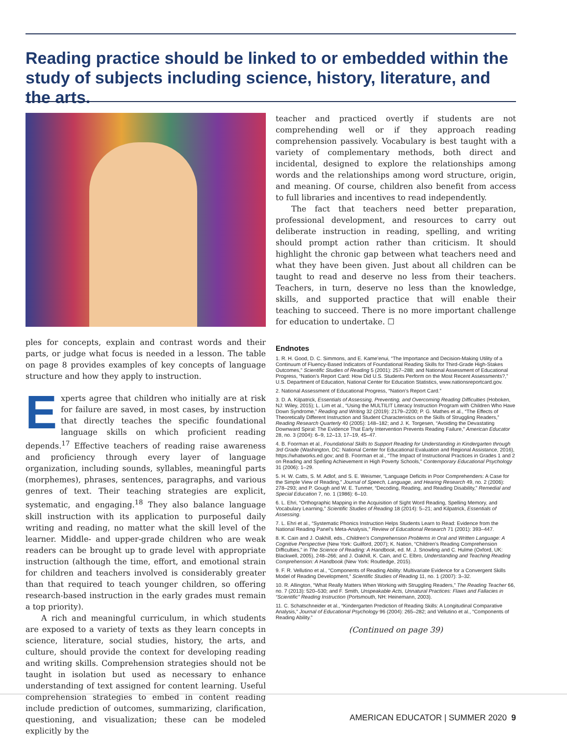Reading practice should be linked to or embedded within the study of subjects including science, history, literature, and the arts.
ples for concepts, explain and contrast words and their parts, or judge what focus is needed in a lesson. The table on page 8 provides examples of key concepts of language structure and how they apply to instruction.
Experts agree that children who initially are at risk for failure are saved, in most cases, by instruction that directly teaches the specific foundational language skills on which proficient reading depends.<sup>17</sup> Effective teachers of reading raise awareness and proficiency through every layer of language organization, including sounds, syllables, meaningful parts (morphemes), phrases, sentences, paragraphs, and various genres of text. Their teaching strategies are explicit, systematic, and engaging.<sup>18</sup> They also balance language skill instruction with its application to purposeful daily writing and reading, no matter what the skill level of the learner. Middle- and upper-grade children who are weak readers can be brought up to grade level with appropriate instruction (although the time, effort, and emotional strain for children and teachers involved is considerably greater than that required to teach younger children, so offering research-based instruction in the early grades must remain a top priority).
A rich and meaningful curriculum, in which students are exposed to a variety of texts as they learn concepts in science, literature, social studies, history, the arts, and culture, should provide the context for developing reading and writing skills. Comprehension strategies should not be taught in isolation but used as necessary to enhance understanding of text assigned for content learning. Useful comprehension strategies to embed in content reading include prediction of outcomes, summarizing, clarification, questioning, and visualization; these can be modeled explicitly by the
teacher and practiced overtly if students are not comprehending well or if they approach reading comprehension passively. Vocabulary is best taught with a variety of complementary methods, both direct and incidental, designed to explore the relationships among words and the relationships among word structure, origin, and meaning. Of course, children also benefit from access to full libraries and incentives to read independently.
The fact that teachers need better preparation, professional development, and resources to carry out deliberate instruction in reading, spelling, and writing should prompt action rather than criticism. It should highlight the chronic gap between what teachers need and what they have been given. Just about all children can be taught to read and deserve no less from their teachers. Teachers, in turn, deserve no less than the knowledge, skills, and supported practice that will enable their teaching to succeed. There is no more important challenge for education to undertake. ☐
Endnotes
1. R. H. Good, D. C. Simmons, and E. Kame’enui, “The Importance and Decision-Making Utility of a Continuum of Fluency-Based Indicators of Foundational Reading Skills for Third-Grade High-Stakes Outcomes,” Scientific Studies of Reading 5 (2001): 257–288; and National Assessment of Educational Progress, “Nation’s Report Card: How Did U.S. Students Perform on the Most Recent Assessments?,” U.S. Department of Education, National Center for Education Statistics, www.nationsreportcard.gov.
2. National Assessment of Educational Progress, “Nation’s Report Card.”
3. D. A. Kilpatrick, Essentials of Assessing, Preventing, and Overcoming Reading Difficulties (Hoboken, NJ: Wiley, 2015); L. Lim et al., “Using the MULTILIT Literacy Instruction Program with Children Who Have Down Syndrome,” Reading and Writing 32 (2019): 2179–2200; P. G. Mathes et al., “The Effects of Theoretically Different Instruction and Student Characteristics on the Skills of Struggling Readers,” Reading Research Quarterly 40 (2005): 148–182; and J. K. Torgesen, “Avoiding the Devastating Downward Spiral: The Evidence That Early Intervention Prevents Reading Failure,” American Educator 28, no. 3 (2004): 6–9, 12–13, 17–19, 45–47.
4. B. Foorman et al., Foundational Skills to Support Reading for Understanding in Kindergarten through 3rd Grade (Washington, DC: National Center for Educational Evaluation and Regional Assistance, 2016), https://whatworks.ed.gov; and B. Foorman et al., “The Impact of Instructional Practices in Grades 1 and 2 on Reading and Spelling Achievement in High Poverty Schools,” Contemporary Educational Psychology 31 (2006): 1–29.
5. H. W. Catts, S. M. Adlof, and S. E. Weismer, “Language Deficits in Poor Comprehenders: A Case for the Simple View of Reading,” Journal of Speech, Language, and Hearing Research 49, no. 2 (2006): 278–293; and P. Gough and W. E. Tunmer, “Decoding, Reading, and Reading Disability,” Remedial and Special Education 7, no. 1 (1986): 6–10.
6. L. Ehri, “Orthographic Mapping in the Acquisition of Sight Word Reading, Spelling Memory, and Vocabulary Learning,” Scientific Studies of Reading 18 (2014): 5–21; and Kilpatrick, Essentials of Assessing.
7. L. Ehri et al., “Systematic Phonics Instruction Helps Students Learn to Read: Evidence from the National Reading Panel’s Meta-Analysis,” Review of Educational Research 71 (2001): 393–447.
8. K. Cain and J. Oakhill, eds., Children’s Comprehension Problems in Oral and Written Language: A Cognitive Perspective (New York: Guilford, 2007); K. Nation, “Children’s Reading Comprehension Difficulties,” in The Science of Reading: A Handbook, ed. M. J. Snowling and C. Hulme (Oxford, UK: Blackwell, 2005), 248–266; and J. Oakhill, K. Cain, and C. Elbro, Understanding and Teaching Reading Comprehension: A Handbook (New York: Routledge, 2015).
9. F. R. Vellutino et al., “Components of Reading Ability: Multivariate Evidence for a Convergent Skills Model of Reading Development,” Scientific Studies of Reading 11, no. 1 (2007): 3–32.
10. R. Allington, “What Really Matters When Working with Struggling Readers,” The Reading Teacher 66, no. 7 (2013): 520–530; and F. Smith, Unspeakable Acts, Unnatural Practices: Flaws and Fallacies in “Scientific” Reading Instruction (Portsmouth, NH: Heinemann, 2003).
11. C. Schatschneider et al., “Kindergarten Prediction of Reading Skills: A Longitudinal Comparative Analysis,” Journal of Educational Psychology 96 (2004): 265–282; and Vellutino et al., “Components of Reading Ability.”
(Continued on page 39)
AMERICAN EDUCATOR | SUMMER 2020 9